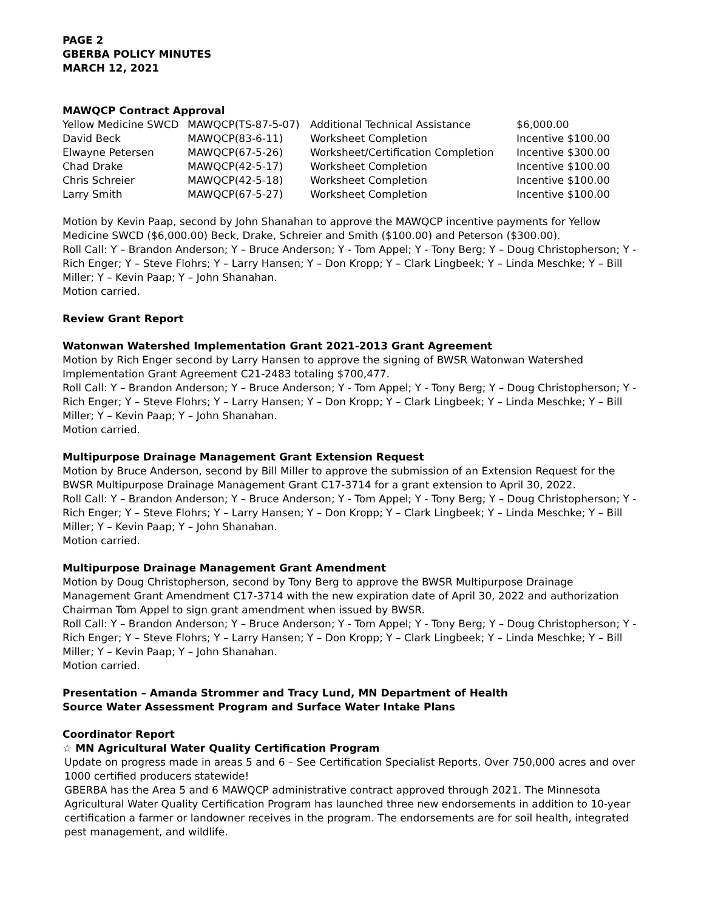PAGE 2
GBERBA POLICY MINUTES
MARCH 12, 2021
MAWQCP Contract Approval
| Yellow Medicine SWCD | MAWQCP(TS-87-5-07) | Additional Technical Assistance | $6,000.00 |
| David Beck | MAWQCP(83-6-11) | Worksheet Completion | Incentive $100.00 |
| Elwayne Petersen | MAWQCP(67-5-26) | Worksheet/Certification Completion | Incentive $300.00 |
| Chad Drake | MAWQCP(42-5-17) | Worksheet Completion | Incentive $100.00 |
| Chris Schreier | MAWQCP(42-5-18) | Worksheet Completion | Incentive $100.00 |
| Larry Smith | MAWQCP(67-5-27) | Worksheet Completion | Incentive $100.00 |
Motion by Kevin Paap, second by John Shanahan to approve the MAWQCP incentive payments for Yellow Medicine SWCD ($6,000.00) Beck, Drake, Schreier and Smith ($100.00) and Peterson ($300.00).
Roll Call: Y – Brandon Anderson; Y – Bruce Anderson; Y - Tom Appel; Y - Tony Berg; Y – Doug Christopherson; Y - Rich Enger; Y – Steve Flohrs; Y – Larry Hansen; Y – Don Kropp; Y – Clark Lingbeek; Y – Linda Meschke; Y – Bill Miller; Y – Kevin Paap; Y – John Shanahan.
Motion carried.
Review Grant Report
Watonwan Watershed Implementation Grant 2021-2013 Grant Agreement
Motion by Rich Enger second by Larry Hansen to approve the signing of BWSR Watonwan Watershed Implementation Grant Agreement C21-2483 totaling $700,477.
Roll Call: Y – Brandon Anderson; Y – Bruce Anderson; Y - Tom Appel; Y - Tony Berg; Y – Doug Christopherson; Y - Rich Enger; Y – Steve Flohrs; Y – Larry Hansen; Y – Don Kropp; Y – Clark Lingbeek; Y – Linda Meschke; Y – Bill Miller; Y – Kevin Paap; Y – John Shanahan.
Motion carried.
Multipurpose Drainage Management Grant Extension Request
Motion by Bruce Anderson, second by Bill Miller to approve the submission of an Extension Request for the BWSR Multipurpose Drainage Management Grant C17-3714 for a grant extension to April 30, 2022.
Roll Call: Y – Brandon Anderson; Y – Bruce Anderson; Y - Tom Appel; Y - Tony Berg; Y – Doug Christopherson; Y - Rich Enger; Y – Steve Flohrs; Y – Larry Hansen; Y – Don Kropp; Y – Clark Lingbeek; Y – Linda Meschke; Y – Bill Miller; Y – Kevin Paap; Y – John Shanahan.
Motion carried.
Multipurpose Drainage Management Grant Amendment
Motion by Doug Christopherson, second by Tony Berg to approve the BWSR Multipurpose Drainage Management Grant Amendment C17-3714 with the new expiration date of April 30, 2022 and authorization Chairman Tom Appel to sign grant amendment when issued by BWSR.
Roll Call: Y – Brandon Anderson; Y – Bruce Anderson; Y - Tom Appel; Y - Tony Berg; Y – Doug Christopherson; Y - Rich Enger; Y – Steve Flohrs; Y – Larry Hansen; Y – Don Kropp; Y – Clark Lingbeek; Y – Linda Meschke; Y – Bill Miller; Y – Kevin Paap; Y – John Shanahan.
Motion carried.
Presentation – Amanda Strommer and Tracy Lund, MN Department of Health
Source Water Assessment Program and Surface Water Intake Plans
Coordinator Report
☆ MN Agricultural Water Quality Certification Program
Update on progress made in areas 5 and 6 – See Certification Specialist Reports. Over 750,000 acres and over 1000 certified producers statewide!
GBERBA has the Area 5 and 6 MAWQCP administrative contract approved through 2021. The Minnesota Agricultural Water Quality Certification Program has launched three new endorsements in addition to 10-year certification a farmer or landowner receives in the program. The endorsements are for soil health, integrated pest management, and wildlife.